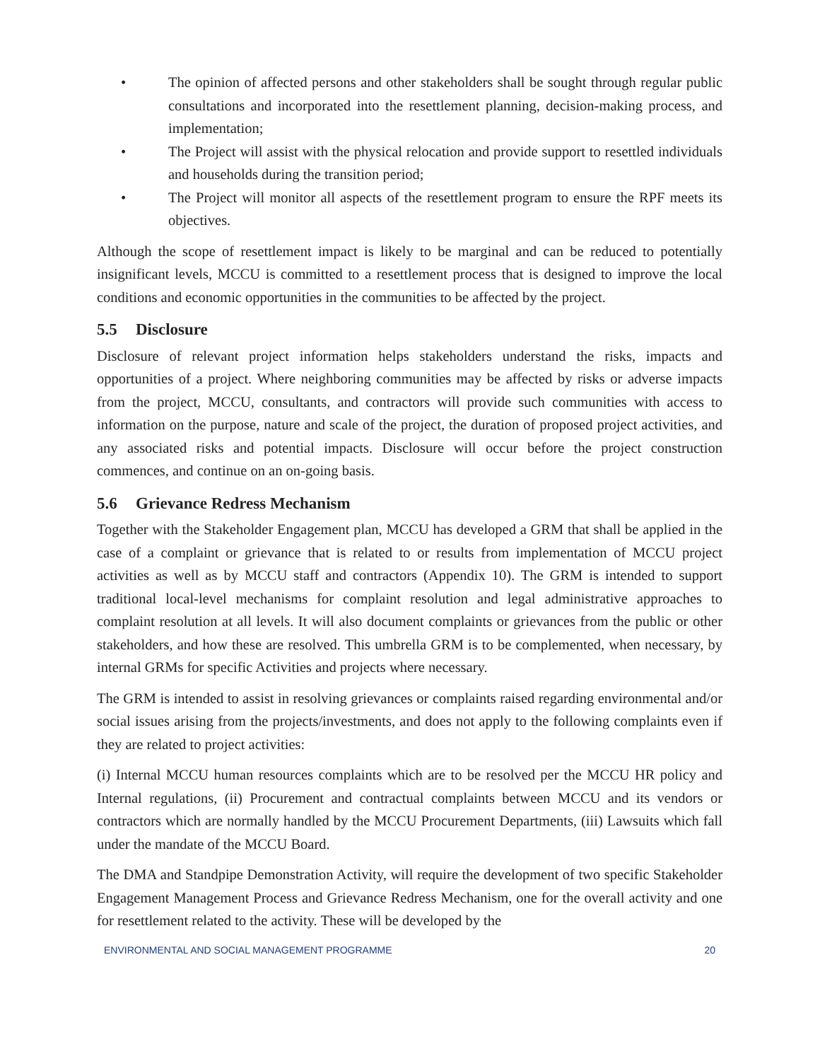• The opinion of affected persons and other stakeholders shall be sought through regular public consultations and incorporated into the resettlement planning, decision-making process, and implementation;
• The Project will assist with the physical relocation and provide support to resettled individuals and households during the transition period;
• The Project will monitor all aspects of the resettlement program to ensure the RPF meets its objectives.
Although the scope of resettlement impact is likely to be marginal and can be reduced to potentially insignificant levels, MCCU is committed to a resettlement process that is designed to improve the local conditions and economic opportunities in the communities to be affected by the project.
5.5 Disclosure
Disclosure of relevant project information helps stakeholders understand the risks, impacts and opportunities of a project. Where neighboring communities may be affected by risks or adverse impacts from the project, MCCU, consultants, and contractors will provide such communities with access to information on the purpose, nature and scale of the project, the duration of proposed project activities, and any associated risks and potential impacts. Disclosure will occur before the project construction commences, and continue on an on-going basis.
5.6 Grievance Redress Mechanism
Together with the Stakeholder Engagement plan, MCCU has developed a GRM that shall be applied in the case of a complaint or grievance that is related to or results from implementation of MCCU project activities as well as by MCCU staff and contractors (Appendix 10). The GRM is intended to support traditional local-level mechanisms for complaint resolution and legal administrative approaches to complaint resolution at all levels. It will also document complaints or grievances from the public or other stakeholders, and how these are resolved. This umbrella GRM is to be complemented, when necessary, by internal GRMs for specific Activities and projects where necessary.
The GRM is intended to assist in resolving grievances or complaints raised regarding environmental and/or social issues arising from the projects/investments, and does not apply to the following complaints even if they are related to project activities:
(i) Internal MCCU human resources complaints which are to be resolved per the MCCU HR policy and Internal regulations, (ii) Procurement and contractual complaints between MCCU and its vendors or contractors which are normally handled by the MCCU Procurement Departments, (iii) Lawsuits which fall under the mandate of the MCCU Board.
The DMA and Standpipe Demonstration Activity, will require the development of two specific Stakeholder Engagement Management Process and Grievance Redress Mechanism, one for the overall activity and one for resettlement related to the activity. These will be developed by the
ENVIRONMENTAL AND SOCIAL MANAGEMENT PROGRAMME 20